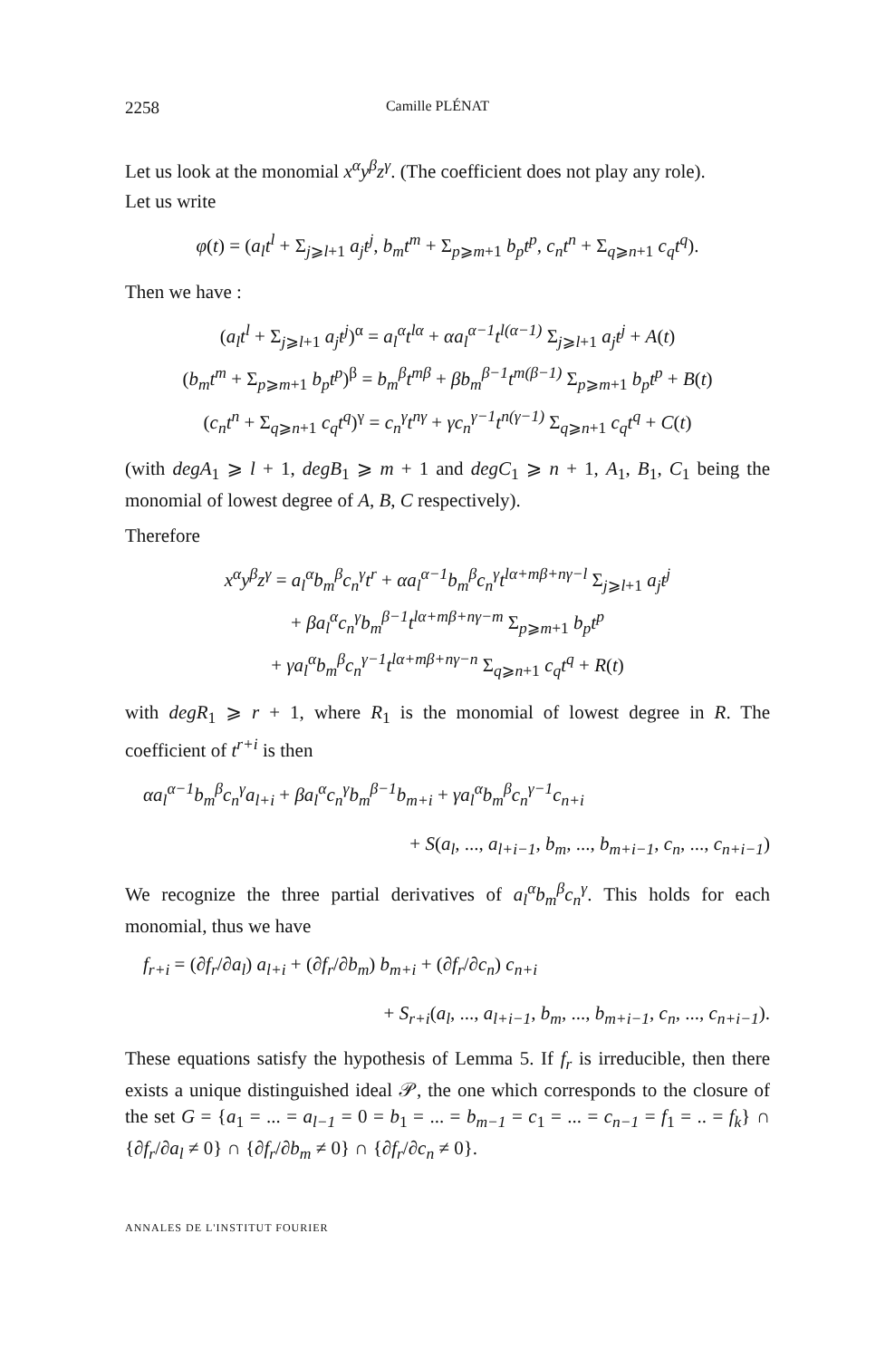2258 Camille PLÉNAT
Let us look at the monomial x<sup>α</sup>y<sup>β</sup>z<sup>γ</sup>. (The coefficient does not play any role).
Let us write
φ(t) = (a<sub>l</sub>t<sup>l</sup> + Σ<sub>j⩾l+1</sub> a<sub>j</sub>t<sup>j</sup>, b<sub>m</sub>t<sup>m</sup> + Σ<sub>p⩾m+1</sub> b<sub>p</sub>t<sup>p</sup>, c<sub>n</sub>t<sup>n</sup> + Σ<sub>q⩾n+1</sub> c<sub>q</sub>t<sup>q</sup>).
Then we have :
(a<sub>l</sub>t<sup>l</sup> + Σ<sub>j⩾l+1</sub> a<sub>j</sub>t<sup>j</sup>)<sup>α</sup> = a<sub>l</sub><sup>α</sup>t<sup>lα</sup> + αa<sub>l</sub><sup>α−1</sup>t<sup>l(α−1)</sup> Σ<sub>j⩾l+1</sub> a<sub>j</sub>t<sup>j</sup> + A(t)
(b<sub>m</sub>t<sup>m</sup> + Σ<sub>p⩾m+1</sub> b<sub>p</sub>t<sup>p</sup>)<sup>β</sup> = b<sub>m</sub><sup>β</sup>t<sup>mβ</sup> + βb<sub>m</sub><sup>β−1</sup>t<sup>m(β−1)</sup> Σ<sub>p⩾m+1</sub> b<sub>p</sub>t<sup>p</sup> + B(t)
(c<sub>n</sub>t<sup>n</sup> + Σ<sub>q⩾n+1</sub> c<sub>q</sub>t<sup>q</sup>)<sup>γ</sup> = c<sub>n</sub><sup>γ</sup>t<sup>nγ</sup> + γc<sub>n</sub><sup>γ−1</sup>t<sup>n(γ−1)</sup> Σ<sub>q⩾n+1</sub> c<sub>q</sub>t<sup>q</sup> + C(t)
(with degA<sub>1</sub> ⩾ l + 1, degB<sub>1</sub> ⩾ m + 1 and degC<sub>1</sub> ⩾ n + 1, A<sub>1</sub>, B<sub>1</sub>, C<sub>1</sub> being the monomial of lowest degree of A, B, C respectively).
Therefore
x<sup>α</sup>y<sup>β</sup>z<sup>γ</sup> = a<sub>l</sub><sup>α</sup>b<sub>m</sub><sup>β</sup>c<sub>n</sub><sup>γ</sup>t<sup>r</sup> + αa<sub>l</sub><sup>α−1</sup>b<sub>m</sub><sup>β</sup>c<sub>n</sub><sup>γ</sup>t<sup>lα+mβ+nγ−l</sup> Σ<sub>j⩾l+1</sub> a<sub>j</sub>t<sup>j</sup>
+ βa<sub>l</sub><sup>α</sup>c<sub>n</sub><sup>γ</sup>b<sub>m</sub><sup>β−1</sup>t<sup>lα+mβ+nγ−m</sup> Σ<sub>p⩾m+1</sub> b<sub>p</sub>t<sup>p</sup>
+ γa<sub>l</sub><sup>α</sup>b<sub>m</sub><sup>β</sup>c<sub>n</sub><sup>γ−1</sup>t<sup>lα+mβ+nγ−n</sup> Σ<sub>q⩾n+1</sub> c<sub>q</sub>t<sup>q</sup> + R(t)
with degR<sub>1</sub> ⩾ r + 1, where R<sub>1</sub> is the monomial of lowest degree in R. The coefficient of t<sup>r+i</sup> is then
αa<sub>l</sub><sup>α−1</sup>b<sub>m</sub><sup>β</sup>c<sub>n</sub><sup>γ</sup>a<sub>l+i</sub> + βa<sub>l</sub><sup>α</sup>c<sub>n</sub><sup>γ</sup>b<sub>m</sub><sup>β−1</sup>b<sub>m+i</sub> + γa<sub>l</sub><sup>α</sup>b<sub>m</sub><sup>β</sup>c<sub>n</sub><sup>γ−1</sup>c<sub>n+i</sub>
+ S(a<sub>l</sub>, ..., a<sub>l+i−1</sub>, b<sub>m</sub>, ..., b<sub>m+i−1</sub>, c<sub>n</sub>, ..., c<sub>n+i−1</sub>)
We recognize the three partial derivatives of a<sub>l</sub><sup>α</sup>b<sub>m</sub><sup>β</sup>c<sub>n</sub><sup>γ</sup>. This holds for each monomial, thus we have
f<sub>r+i</sub> = (∂f<sub>r</sub>/∂a<sub>l</sub>) a<sub>l+i</sub> + (∂f<sub>r</sub>/∂b<sub>m</sub>) b<sub>m+i</sub> + (∂f<sub>r</sub>/∂c<sub>n</sub>) c<sub>n+i</sub>
+ S<sub>r+i</sub>(a<sub>l</sub>, ..., a<sub>l+i−1</sub>, b<sub>m</sub>, ..., b<sub>m+i−1</sub>, c<sub>n</sub>, ..., c<sub>n+i−1</sub>).
These equations satisfy the hypothesis of Lemma 5. If f<sub>r</sub> is irreducible, then there exists a unique distinguished ideal 𝒫, the one which corresponds to the closure of the set G = {a<sub>1</sub> = ... = a<sub>l−1</sub> = 0 = b<sub>1</sub> = ... = b<sub>m−1</sub> = c<sub>1</sub> = ... = c<sub>n−1</sub> = f<sub>1</sub> = .. = f<sub>k</sub>} ∩ {∂f<sub>r</sub>/∂a<sub>l</sub> ≠ 0} ∩ {∂f<sub>r</sub>/∂b<sub>m</sub> ≠ 0} ∩ {∂f<sub>r</sub>/∂c<sub>n</sub> ≠ 0}.
ANNALES DE L'INSTITUT FOURIER